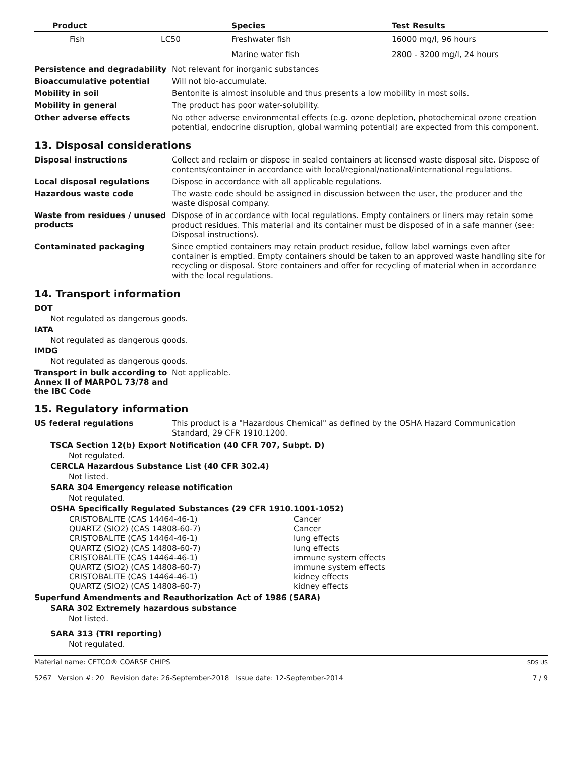| Product | | Species | Test Results |
| --- | --- | --- | --- |
| Fish | LC50 | Freshwater fish | 16000 mg/l, 96 hours |
| | | Marine water fish | 2800 - 3200 mg/l, 24 hours |
Persistence and degradability
Not relevant for inorganic substances
Bioaccumulative potential
Will not bio-accumulate.
Mobility in soil
Bentonite is almost insoluble and thus presents a low mobility in most soils.
Mobility in general
The product has poor water-solubility.
Other adverse effects
No other adverse environmental effects (e.g. ozone depletion, photochemical ozone creation potential, endocrine disruption, global warming potential) are expected from this component.
13. Disposal considerations
Disposal instructions
Collect and reclaim or dispose in sealed containers at licensed waste disposal site. Dispose of contents/container in accordance with local/regional/national/international regulations.
Local disposal regulations
Dispose in accordance with all applicable regulations.
Hazardous waste code
The waste code should be assigned in discussion between the user, the producer and the waste disposal company.
Waste from residues / unused products
Dispose of in accordance with local regulations. Empty containers or liners may retain some product residues. This material and its container must be disposed of in a safe manner (see: Disposal instructions).
Contaminated packaging
Since emptied containers may retain product residue, follow label warnings even after container is emptied. Empty containers should be taken to an approved waste handling site for recycling or disposal. Store containers and offer for recycling of material when in accordance with the local regulations.
14. Transport information
DOT
Not regulated as dangerous goods.
IATA
Not regulated as dangerous goods.
IMDG
Not regulated as dangerous goods.
Transport in bulk according to Annex II of MARPOL 73/78 and the IBC Code
Not applicable.
15. Regulatory information
US federal regulations
This product is a "Hazardous Chemical" as defined by the OSHA Hazard Communication Standard, 29 CFR 1910.1200.
TSCA Section 12(b) Export Notification (40 CFR 707, Subpt. D)
Not regulated.
CERCLA Hazardous Substance List (40 CFR 302.4)
Not listed.
SARA 304 Emergency release notification
Not regulated.
OSHA Specifically Regulated Substances (29 CFR 1910.1001-1052)
| CRISTOBALITE (CAS 14464-46-1) | Cancer |
| QUARTZ (SIO2) (CAS 14808-60-7) | Cancer |
| CRISTOBALITE (CAS 14464-46-1) | lung effects |
| QUARTZ (SIO2) (CAS 14808-60-7) | lung effects |
| CRISTOBALITE (CAS 14464-46-1) | immune system effects |
| QUARTZ (SIO2) (CAS 14808-60-7) | immune system effects |
| CRISTOBALITE (CAS 14464-46-1) | kidney effects |
| QUARTZ (SIO2) (CAS 14808-60-7) | kidney effects |
Superfund Amendments and Reauthorization Act of 1986 (SARA)
SARA 302 Extremely hazardous substance
Not listed.
SARA 313 (TRI reporting)
Not regulated.
Material name: CETCO® COARSE CHIPS
5267 Version #: 20 Revision date: 26-September-2018 Issue date: 12-September-2014
SDS US
7 / 9